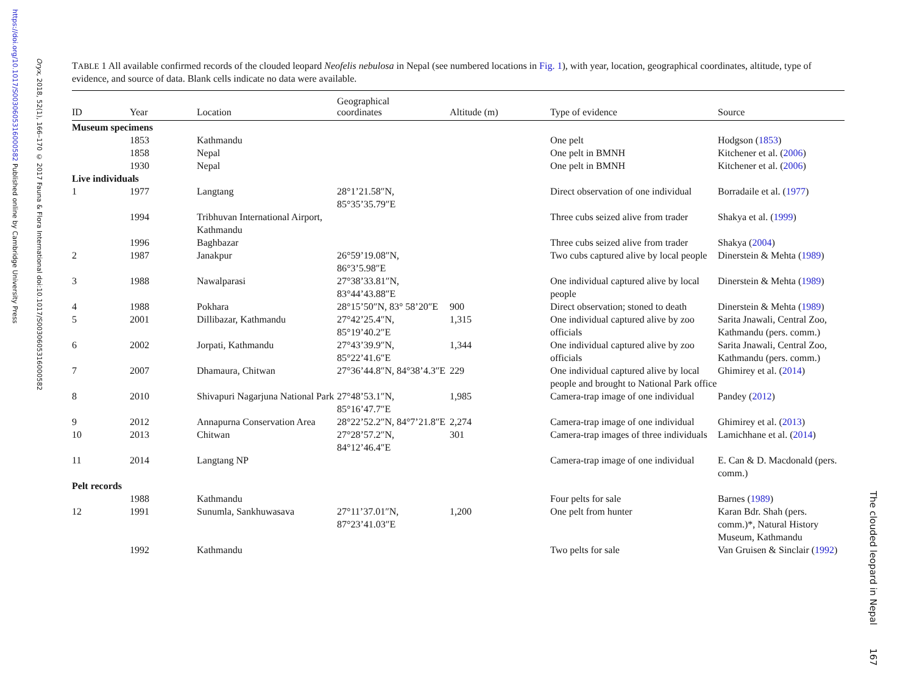https://doi.org/10.1017/S0030605316000582 Published online by Cambridge University Press
Oryx, 2018, 52(1), 166–170 © 2017 Fauna & Flora International doi:10.1017/S0030605316000582
TABLE 1 All available confirmed records of the clouded leopard Neofelis nebulosa in Nepal (see numbered locations in Fig. 1), with year, location, geographical coordinates, altitude, type of evidence, and source of data. Blank cells indicate no data were available.
| ID | Year | Location | Geographical coordinates | Altitude (m) | Type of evidence | Source |
| --- | --- | --- | --- | --- | --- | --- |
| Museum specimens | | | | | | |
| | 1853 | Kathmandu | | | One pelt | Hodgson ( 1853 ) |
| | 1858 | Nepal | | | One pelt in BMNH | Kitchener et al. ( 2006 ) |
| | 1930 | Nepal | | | One pelt in BMNH | Kitchener et al. ( 2006 ) |
| Live individuals | | | | | | |
| 1 | 1977 | Langtang | 28°1’21.58″N, 85°35’35.79″E | | Direct observation of one individual | Borradaile et al. ( 1977 ) |
| | 1994 | Tribhuvan International Airport, Kathmandu | | | Three cubs seized alive from trader | Shakya et al. ( 1999 ) |
| | 1996 | Baghbazar | | | Three cubs seized alive from trader | Shakya ( 2004 ) |
| 2 | 1987 | Janakpur | 26°59’19.08″N, 86°3’5.98″E | | Two cubs captured alive by local people | Dinerstein & Mehta ( 1989 ) |
| 3 | 1988 | Nawalparasi | 27°38’33.81″N, 83°44’43.88″E | | One individual captured alive by local people | Dinerstein & Mehta ( 1989 ) |
| 4 | 1988 | Pokhara | 28°15’50″N, 83° 58’20″E | 900 | Direct observation; stoned to death | Dinerstein & Mehta ( 1989 ) |
| 5 | 2001 | Dillibazar, Kathmandu | 27°42’25.4″N, 85°19’40.2″E | 1,315 | One individual captured alive by zoo officials | Sarita Jnawali, Central Zoo, Kathmandu (pers. comm.) |
| 6 | 2002 | Jorpati, Kathmandu | 27°43’39.9″N, 85°22’41.6″E | 1,344 | One individual captured alive by zoo officials | Sarita Jnawali, Central Zoo, Kathmandu (pers. comm.) |
| 7 | 2007 | Dhamaura, Chitwan | 27°36’44.8″N, 84°38’4.3″E | 229 | One individual captured alive by local people and brought to National Park office | Ghimirey et al. ( 2014 ) |
| 8 | 2010 | Shivapuri Nagarjuna National Park | 27°48’53.1″N, 85°16’47.7″E | 1,985 | Camera-trap image of one individual | Pandey ( 2012 ) |
| 9 | 2012 | Annapurna Conservation Area | 28°22’52.2″N, 84°7’21.8″E | 2,274 | Camera-trap image of one individual | Ghimirey et al. ( 2013 ) |
| 10 | 2013 | Chitwan | 27°28’57.2″N, 84°12’46.4″E | 301 | Camera-trap images of three individuals | Lamichhane et al. ( 2014 ) |
| 11 | 2014 | Langtang NP | | | Camera-trap image of one individual | E. Can & D. Macdonald (pers. comm.) |
| Pelt records | | | | | | |
| | 1988 | Kathmandu | | | Four pelts for sale | Barnes ( 1989 ) |
| 12 | 1991 | Sunumla, Sankhuwasava | 27°11’37.01″N, 87°23’41.03″E | 1,200 | One pelt from hunter | Karan Bdr. Shah (pers. comm.)*, Natural History Museum, Kathmandu |
| | 1992 | Kathmandu | | | Two pelts for sale | Van Gruisen & Sinclair ( 1992 ) |
The clouded leopard in Nepal 167